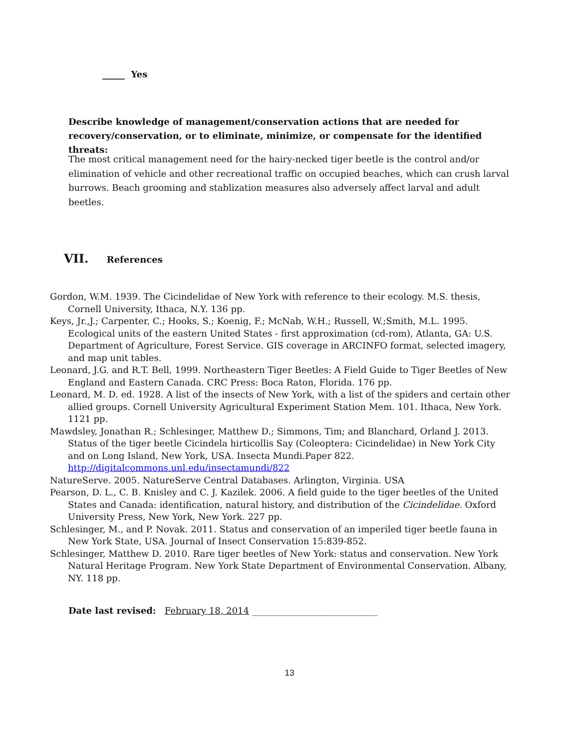_____ Yes
Describe knowledge of management/conservation actions that are needed for recovery/conservation, or to eliminate, minimize, or compensate for the identified threats:
The most critical management need for the hairy-necked tiger beetle is the control and/or elimination of vehicle and other recreational traffic on occupied beaches, which can crush larval burrows. Beach grooming and stablization measures also adversely affect larval and adult beetles.
VII. References
Gordon, W.M. 1939. The Cicindelidae of New York with reference to their ecology. M.S. thesis, Cornell University, Ithaca, N.Y. 136 pp.
Keys, Jr.,J.; Carpenter, C.; Hooks, S.; Koenig, F.; McNab, W.H.; Russell, W.;Smith, M.L. 1995. Ecological units of the eastern United States - first approximation (cd-rom), Atlanta, GA: U.S. Department of Agriculture, Forest Service. GIS coverage in ARCINFO format, selected imagery, and map unit tables.
Leonard, J.G. and R.T. Bell, 1999. Northeastern Tiger Beetles: A Field Guide to Tiger Beetles of New England and Eastern Canada. CRC Press: Boca Raton, Florida. 176 pp.
Leonard, M. D. ed. 1928. A list of the insects of New York, with a list of the spiders and certain other allied groups. Cornell University Agricultural Experiment Station Mem. 101. Ithaca, New York. 1121 pp.
Mawdsley, Jonathan R.; Schlesinger, Matthew D.; Simmons, Tim; and Blanchard, Orland J. 2013. Status of the tiger beetle Cicindela hirticollis Say (Coleoptera: Cicindelidae) in New York City and on Long Island, New York, USA. Insecta Mundi.Paper 822.
http://digitalcommons.unl.edu/insectamundi/822
NatureServe. 2005. NatureServe Central Databases. Arlington, Virginia. USA
Pearson, D. L., C. B. Knisley and C. J. Kazilek. 2006. A field guide to the tiger beetles of the United States and Canada: identification, natural history, and distribution of the Cicindelidae. Oxford University Press, New York, New York. 227 pp.
Schlesinger, M., and P. Novak. 2011. Status and conservation of an imperiled tiger beetle fauna in New York State, USA. Journal of Insect Conservation 15:839-852.
Schlesinger, Matthew D. 2010. Rare tiger beetles of New York: status and conservation. New York Natural Heritage Program. New York State Department of Environmental Conservation. Albany, NY. 118 pp.
Date last revised: February 18, 2014 ____________________________
13